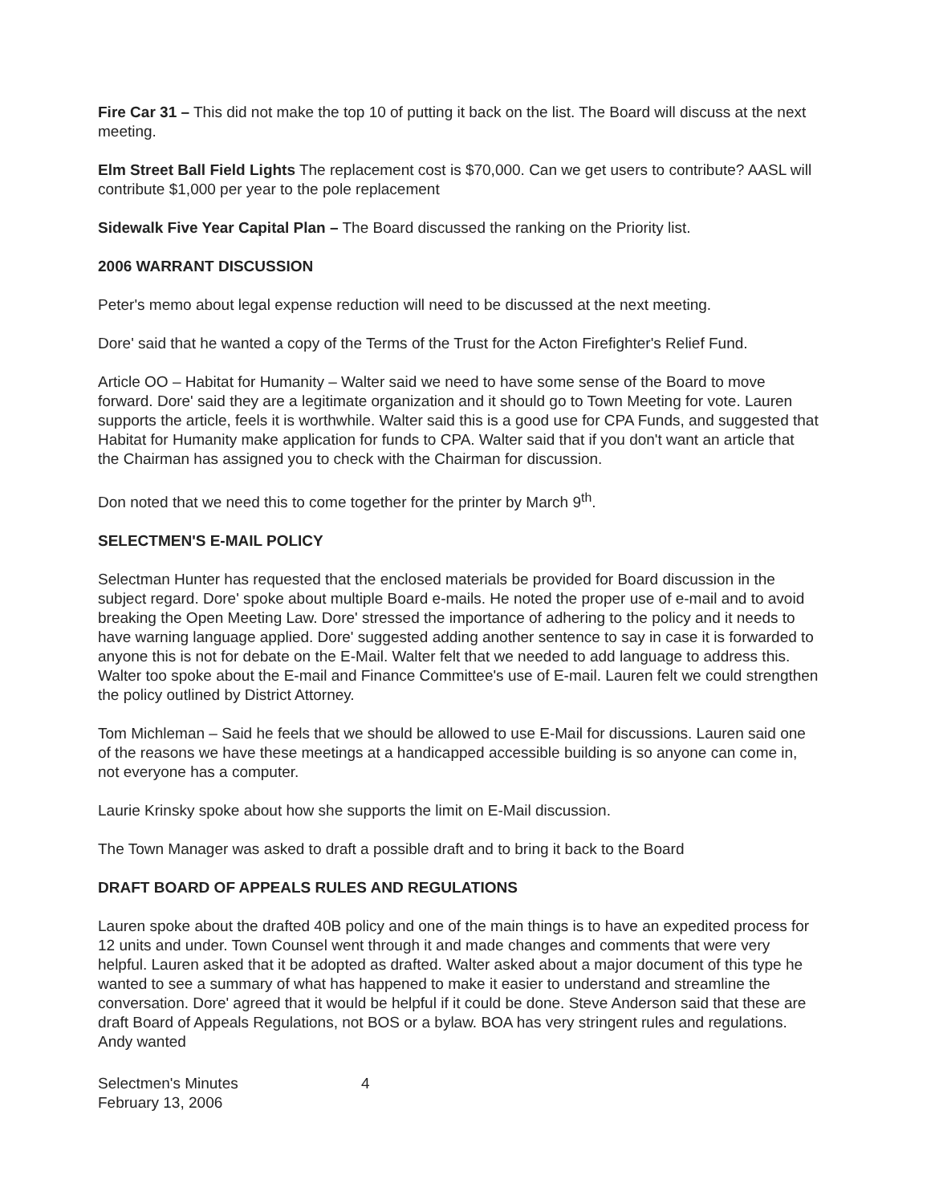Fire Car 31 – This did not make the top 10 of putting it back on the list. The Board will discuss at the next meeting.
Elm Street Ball Field Lights The replacement cost is $70,000. Can we get users to contribute? AASL will contribute $1,000 per year to the pole replacement
Sidewalk Five Year Capital Plan – The Board discussed the ranking on the Priority list.
2006 WARRANT DISCUSSION
Peter's memo about legal expense reduction will need to be discussed at the next meeting.
Dore' said that he wanted a copy of the Terms of the Trust for the Acton Firefighter's Relief Fund.
Article OO – Habitat for Humanity – Walter said we need to have some sense of the Board to move forward. Dore' said they are a legitimate organization and it should go to Town Meeting for vote. Lauren supports the article, feels it is worthwhile. Walter said this is a good use for CPA Funds, and suggested that Habitat for Humanity make application for funds to CPA. Walter said that if you don't want an article that the Chairman has assigned you to check with the Chairman for discussion.
Don noted that we need this to come together for the printer by March 9<sup>th</sup>.
SELECTMEN'S E-MAIL POLICY
Selectman Hunter has requested that the enclosed materials be provided for Board discussion in the subject regard. Dore' spoke about multiple Board e-mails. He noted the proper use of e-mail and to avoid breaking the Open Meeting Law. Dore' stressed the importance of adhering to the policy and it needs to have warning language applied. Dore' suggested adding another sentence to say in case it is forwarded to anyone this is not for debate on the E-Mail. Walter felt that we needed to add language to address this. Walter too spoke about the E-mail and Finance Committee's use of E-mail. Lauren felt we could strengthen the policy outlined by District Attorney.
Tom Michleman – Said he feels that we should be allowed to use E-Mail for discussions. Lauren said one of the reasons we have these meetings at a handicapped accessible building is so anyone can come in, not everyone has a computer.
Laurie Krinsky spoke about how she supports the limit on E-Mail discussion.
The Town Manager was asked to draft a possible draft and to bring it back to the Board
DRAFT BOARD OF APPEALS RULES AND REGULATIONS
Lauren spoke about the drafted 40B policy and one of the main things is to have an expedited process for 12 units and under. Town Counsel went through it and made changes and comments that were very helpful. Lauren asked that it be adopted as drafted. Walter asked about a major document of this type he wanted to see a summary of what has happened to make it easier to understand and streamline the conversation. Dore' agreed that it would be helpful if it could be done. Steve Anderson said that these are draft Board of Appeals Regulations, not BOS or a bylaw. BOA has very stringent rules and regulations. Andy wanted
Selectmen's Minutes
February 13, 2006
4